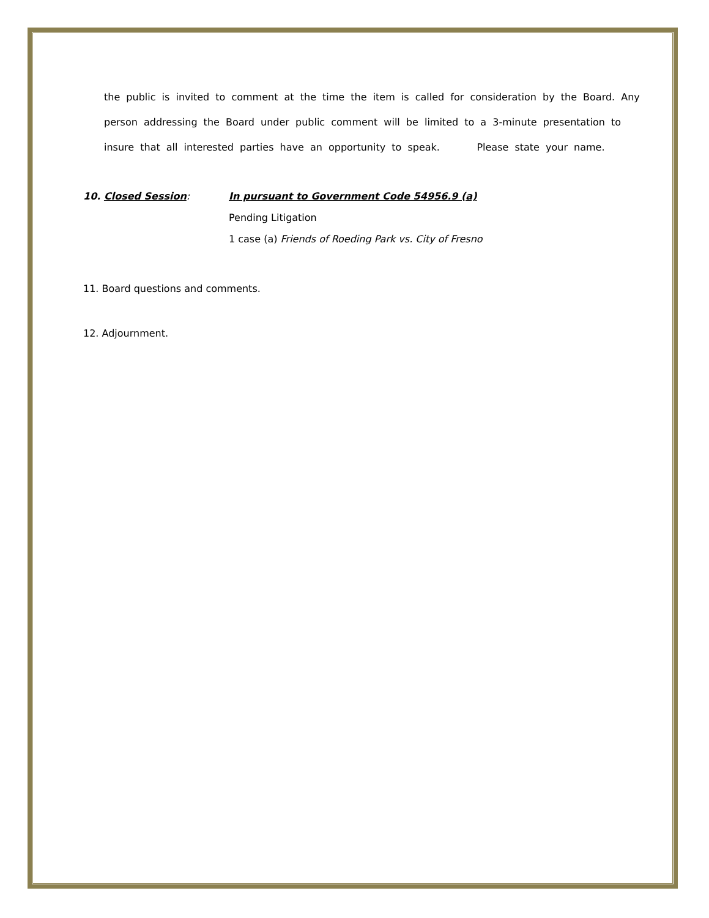the public is invited to comment at the time the item is called for consideration by the Board. Any person addressing the Board under public comment will be limited to a 3-minute presentation to insure that all interested parties have an opportunity to speak. Please state your name.
10. Closed Session: In pursuant to Government Code 54956.9 (a)
Pending Litigation
1 case (a) Friends of Roeding Park vs. City of Fresno
11. Board questions and comments.
12. Adjournment.